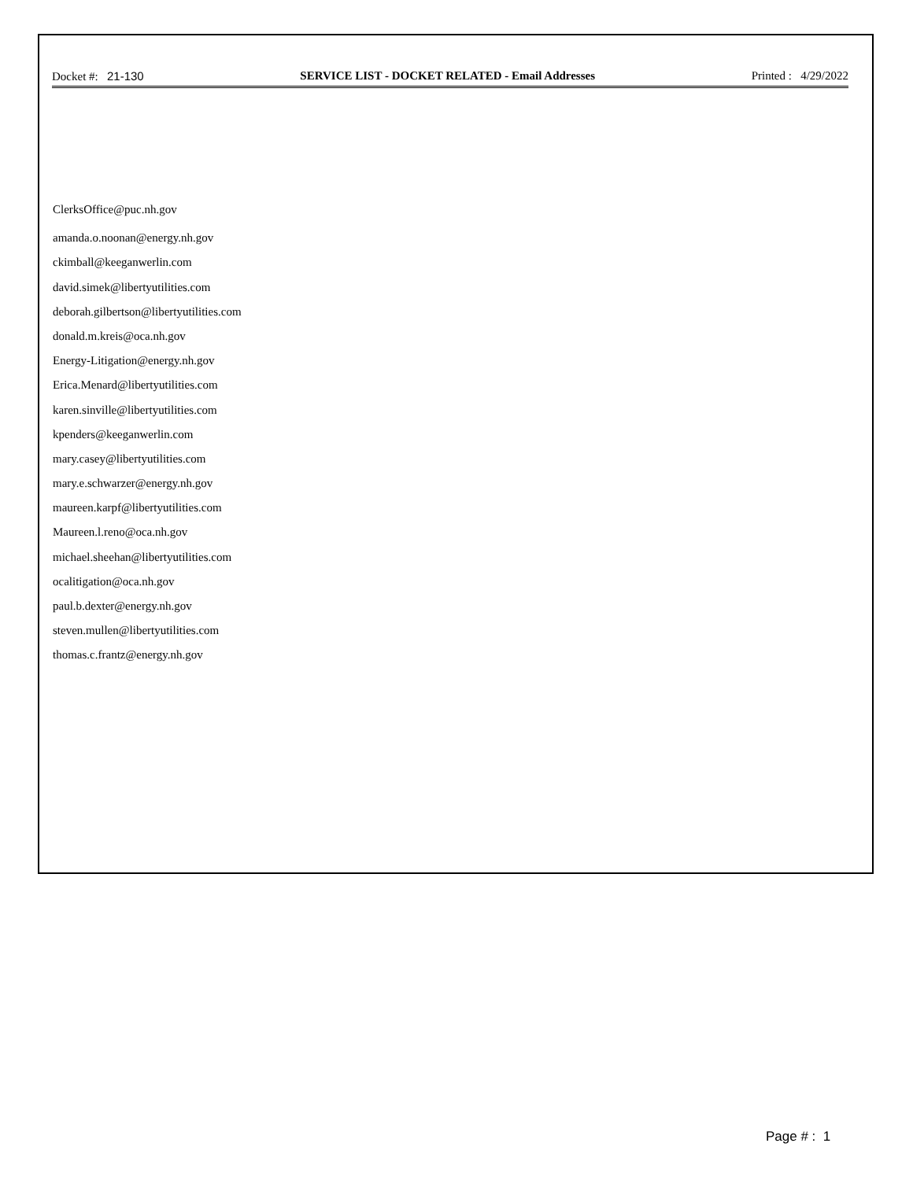Docket #: 21-130 SERVICE LIST - DOCKET RELATED - Email Addresses Printed : 4/29/2022
ClerksOffice@puc.nh.gov
amanda.o.noonan@energy.nh.gov
ckimball@keeganwerlin.com
david.simek@libertyutilities.com
deborah.gilbertson@libertyutilities.com
donald.m.kreis@oca.nh.gov
Energy-Litigation@energy.nh.gov
Erica.Menard@libertyutilities.com
karen.sinville@libertyutilities.com
kpenders@keeganwerlin.com
mary.casey@libertyutilities.com
mary.e.schwarzer@energy.nh.gov
maureen.karpf@libertyutilities.com
Maureen.l.reno@oca.nh.gov
michael.sheehan@libertyutilities.com
ocalitigation@oca.nh.gov
paul.b.dexter@energy.nh.gov
steven.mullen@libertyutilities.com
thomas.c.frantz@energy.nh.gov
Page # : 1